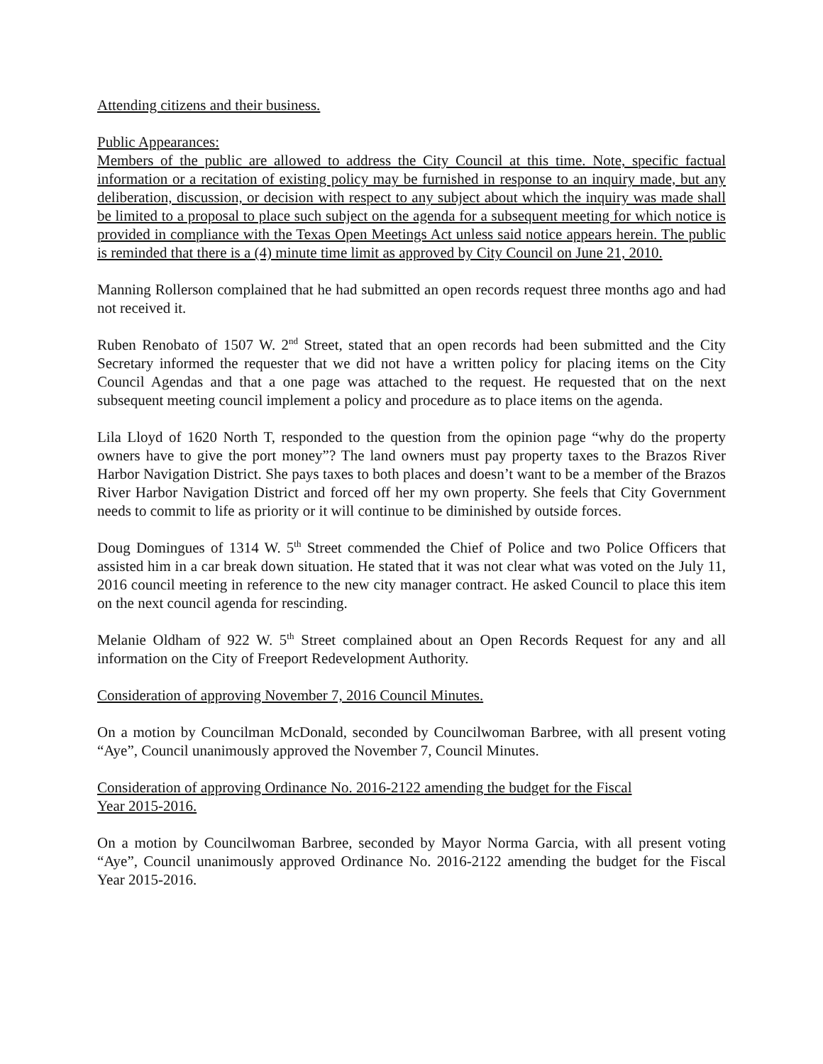Attending citizens and their business.
Public Appearances:
Members of the public are allowed to address the City Council at this time. Note, specific factual information or a recitation of existing policy may be furnished in response to an inquiry made, but any deliberation, discussion, or decision with respect to any subject about which the inquiry was made shall be limited to a proposal to place such subject on the agenda for a subsequent meeting for which notice is provided in compliance with the Texas Open Meetings Act unless said notice appears herein. The public is reminded that there is a (4) minute time limit as approved by City Council on June 21, 2010.
Manning Rollerson complained that he had submitted an open records request three months ago and had not received it.
Ruben Renobato of 1507 W. 2<sup>nd</sup> Street, stated that an open records had been submitted and the City Secretary informed the requester that we did not have a written policy for placing items on the City Council Agendas and that a one page was attached to the request. He requested that on the next subsequent meeting council implement a policy and procedure as to place items on the agenda.
Lila Lloyd of 1620 North T, responded to the question from the opinion page “why do the property owners have to give the port money”? The land owners must pay property taxes to the Brazos River Harbor Navigation District. She pays taxes to both places and doesn’t want to be a member of the Brazos River Harbor Navigation District and forced off her my own property. She feels that City Government needs to commit to life as priority or it will continue to be diminished by outside forces.
Doug Domingues of 1314 W. 5<sup>th</sup> Street commended the Chief of Police and two Police Officers that assisted him in a car break down situation. He stated that it was not clear what was voted on the July 11, 2016 council meeting in reference to the new city manager contract. He asked Council to place this item on the next council agenda for rescinding.
Melanie Oldham of 922 W. 5<sup>th</sup> Street complained about an Open Records Request for any and all information on the City of Freeport Redevelopment Authority.
Consideration of approving November 7, 2016 Council Minutes.
On a motion by Councilman McDonald, seconded by Councilwoman Barbree, with all present voting “Aye”, Council unanimously approved the November 7, Council Minutes.
Consideration of approving Ordinance No. 2016-2122 amending the budget for the Fiscal
Year 2015-2016.
On a motion by Councilwoman Barbree, seconded by Mayor Norma Garcia, with all present voting “Aye”, Council unanimously approved Ordinance No. 2016-2122 amending the budget for the Fiscal Year 2015-2016.